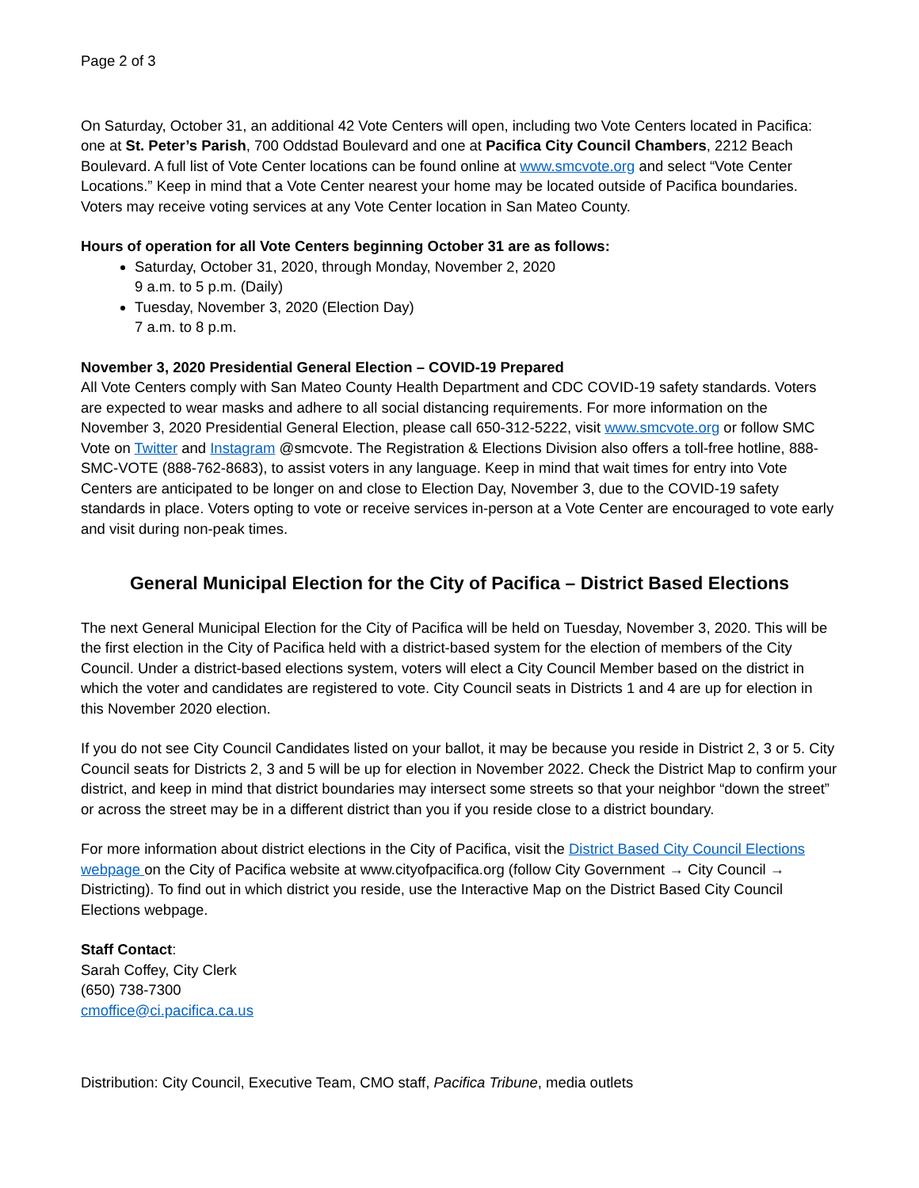Page 2 of 3
On Saturday, October 31, an additional 42 Vote Centers will open, including two Vote Centers located in Pacifica: one at St. Peter’s Parish, 700 Oddstad Boulevard and one at Pacifica City Council Chambers, 2212 Beach Boulevard. A full list of Vote Center locations can be found online at www.smcvote.org and select “Vote Center Locations.” Keep in mind that a Vote Center nearest your home may be located outside of Pacifica boundaries. Voters may receive voting services at any Vote Center location in San Mateo County.
Hours of operation for all Vote Centers beginning October 31 are as follows:
Saturday, October 31, 2020, through Monday, November 2, 2020
9 a.m. to 5 p.m. (Daily)
Tuesday, November 3, 2020 (Election Day)
7 a.m. to 8 p.m.
November 3, 2020 Presidential General Election – COVID-19 Prepared
All Vote Centers comply with San Mateo County Health Department and CDC COVID-19 safety standards. Voters are expected to wear masks and adhere to all social distancing requirements. For more information on the November 3, 2020 Presidential General Election, please call 650-312-5222, visit www.smcvote.org or follow SMC Vote on Twitter and Instagram @smcvote. The Registration & Elections Division also offers a toll-free hotline, 888-SMC-VOTE (888-762-8683), to assist voters in any language. Keep in mind that wait times for entry into Vote Centers are anticipated to be longer on and close to Election Day, November 3, due to the COVID-19 safety standards in place. Voters opting to vote or receive services in-person at a Vote Center are encouraged to vote early and visit during non-peak times.
General Municipal Election for the City of Pacifica – District Based Elections
The next General Municipal Election for the City of Pacifica will be held on Tuesday, November 3, 2020. This will be the first election in the City of Pacifica held with a district-based system for the election of members of the City Council. Under a district-based elections system, voters will elect a City Council Member based on the district in which the voter and candidates are registered to vote. City Council seats in Districts 1 and 4 are up for election in this November 2020 election.
If you do not see City Council Candidates listed on your ballot, it may be because you reside in District 2, 3 or 5. City Council seats for Districts 2, 3 and 5 will be up for election in November 2022. Check the District Map to confirm your district, and keep in mind that district boundaries may intersect some streets so that your neighbor “down the street” or across the street may be in a different district than you if you reside close to a district boundary.
For more information about district elections in the City of Pacifica, visit the District Based City Council Elections webpage on the City of Pacifica website at www.cityofpacifica.org (follow City Government → City Council → Districting). To find out in which district you reside, use the Interactive Map on the District Based City Council Elections webpage.
Staff Contact:
Sarah Coffey, City Clerk
(650) 738-7300
cmoffice@ci.pacifica.ca.us
Distribution: City Council, Executive Team, CMO staff, Pacifica Tribune, media outlets